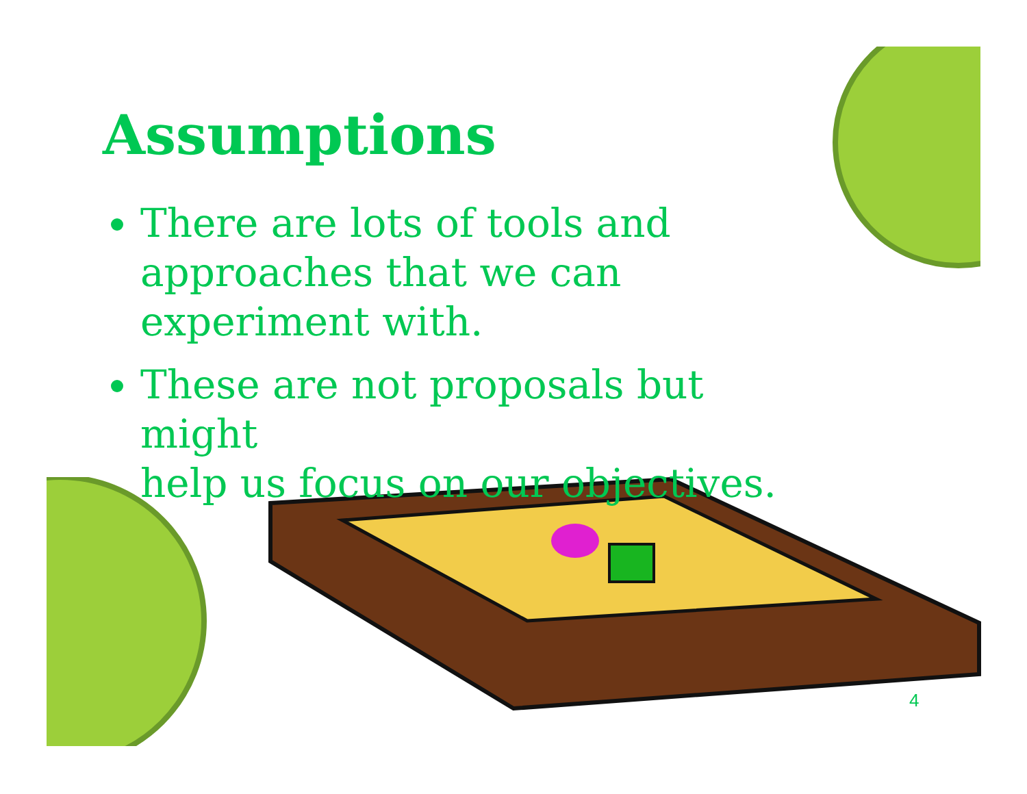Assumptions
There are lots of tools and
approaches that we can
experiment with.
These are not proposals but might
help us focus on our objectives.
4